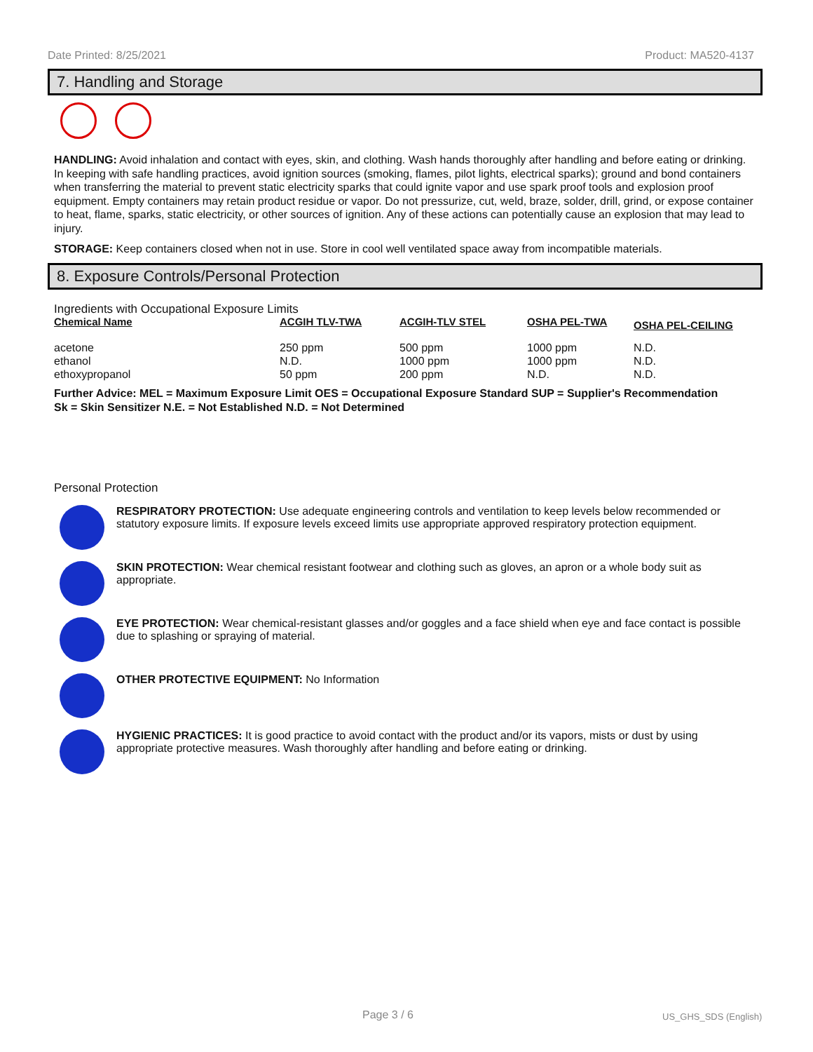Date Printed: 8/25/2021 Product: MA520-4137
7. Handling and Storage
HANDLING: Avoid inhalation and contact with eyes, skin, and clothing. Wash hands thoroughly after handling and before eating or drinking. In keeping with safe handling practices, avoid ignition sources (smoking, flames, pilot lights, electrical sparks); ground and bond containers when transferring the material to prevent static electricity sparks that could ignite vapor and use spark proof tools and explosion proof equipment. Empty containers may retain product residue or vapor. Do not pressurize, cut, weld, braze, solder, drill, grind, or expose container to heat, flame, sparks, static electricity, or other sources of ignition. Any of these actions can potentially cause an explosion that may lead to injury.
STORAGE: Keep containers closed when not in use. Store in cool well ventilated space away from incompatible materials.
8. Exposure Controls/Personal Protection
Ingredients with Occupational Exposure Limits
| Chemical Name | ACGIH TLV-TWA | ACGIH-TLV STEL | OSHA PEL-TWA | OSHA PEL-CEILING |
| --- | --- | --- | --- | --- |
| acetone | 250 ppm | 500 ppm | 1000 ppm | N.D. |
| ethanol | N.D. | 1000 ppm | 1000 ppm | N.D. |
| ethoxypropanol | 50 ppm | 200 ppm | N.D. | N.D. |
Further Advice: MEL = Maximum Exposure Limit OES = Occupational Exposure Standard SUP = Supplier's Recommendation
Sk = Skin Sensitizer N.E. = Not Established N.D. = Not Determined
Personal Protection
RESPIRATORY PROTECTION: Use adequate engineering controls and ventilation to keep levels below recommended or statutory exposure limits. If exposure levels exceed limits use appropriate approved respiratory protection equipment.
SKIN PROTECTION: Wear chemical resistant footwear and clothing such as gloves, an apron or a whole body suit as appropriate.
EYE PROTECTION: Wear chemical-resistant glasses and/or goggles and a face shield when eye and face contact is possible due to splashing or spraying of material.
OTHER PROTECTIVE EQUIPMENT: No Information
HYGIENIC PRACTICES: It is good practice to avoid contact with the product and/or its vapors, mists or dust by using appropriate protective measures. Wash thoroughly after handling and before eating or drinking.
Page 3 / 6 US_GHS_SDS (English)